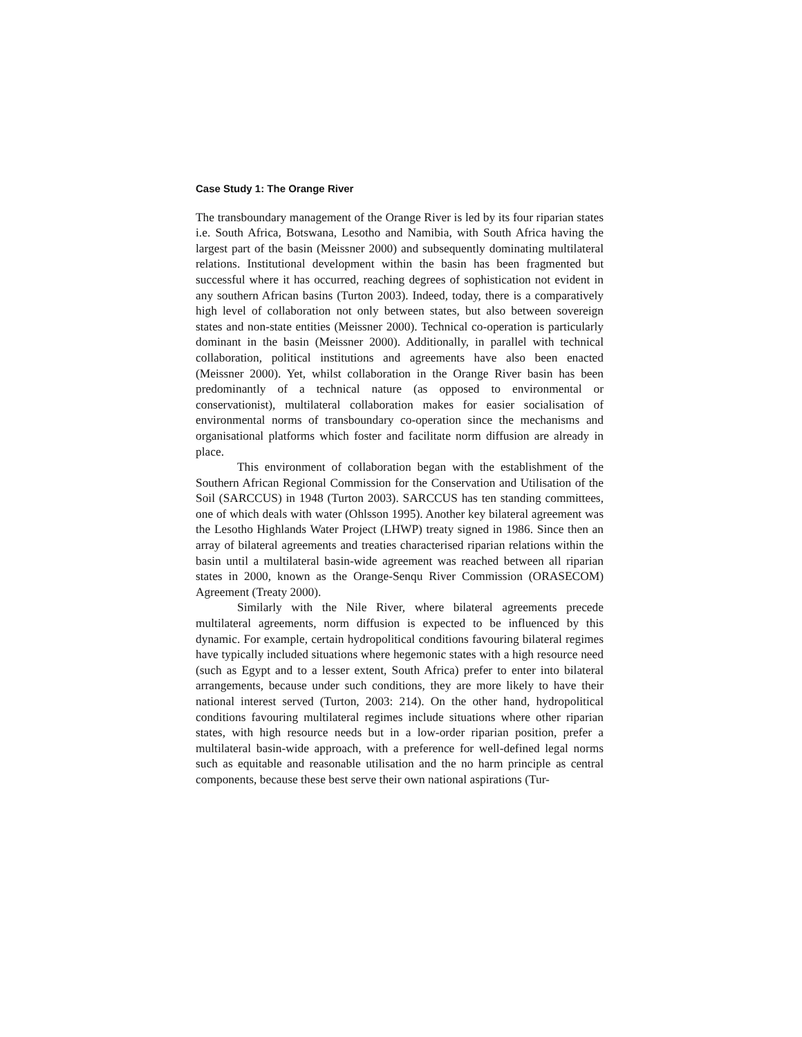Case Study 1: The Orange River
The transboundary management of the Orange River is led by its four riparian states i.e. South Africa, Botswana, Lesotho and Namibia, with South Africa having the largest part of the basin (Meissner 2000) and subsequently dominating multilateral relations. Institutional development within the basin has been fragmented but successful where it has occurred, reaching degrees of sophistication not evident in any southern African basins (Turton 2003). Indeed, today, there is a comparatively high level of collaboration not only between states, but also between sovereign states and non-state entities (Meissner 2000). Technical co-operation is particularly dominant in the basin (Meissner 2000). Additionally, in parallel with technical collaboration, political institutions and agreements have also been enacted (Meissner 2000). Yet, whilst collaboration in the Orange River basin has been predominantly of a technical nature (as opposed to environmental or conservationist), multilateral collaboration makes for easier socialisation of environmental norms of transboundary co-operation since the mechanisms and organisational platforms which foster and facilitate norm diffusion are already in place.
This environment of collaboration began with the establishment of the Southern African Regional Commission for the Conservation and Utilisation of the Soil (SARCCUS) in 1948 (Turton 2003). SARCCUS has ten standing committees, one of which deals with water (Ohlsson 1995). Another key bilateral agreement was the Lesotho Highlands Water Project (LHWP) treaty signed in 1986. Since then an array of bilateral agreements and treaties characterised riparian relations within the basin until a multilateral basin-wide agreement was reached between all riparian states in 2000, known as the Orange-Senqu River Commission (ORASECOM) Agreement (Treaty 2000).
Similarly with the Nile River, where bilateral agreements precede multilateral agreements, norm diffusion is expected to be influenced by this dynamic. For example, certain hydropolitical conditions favouring bilateral regimes have typically included situations where hegemonic states with a high resource need (such as Egypt and to a lesser extent, South Africa) prefer to enter into bilateral arrangements, because under such conditions, they are more likely to have their national interest served (Turton, 2003: 214). On the other hand, hydropolitical conditions favouring multilateral regimes include situations where other riparian states, with high resource needs but in a low-order riparian position, prefer a multilateral basin-wide approach, with a preference for well-defined legal norms such as equitable and reasonable utilisation and the no harm principle as central components, because these best serve their own national aspirations (Tur-